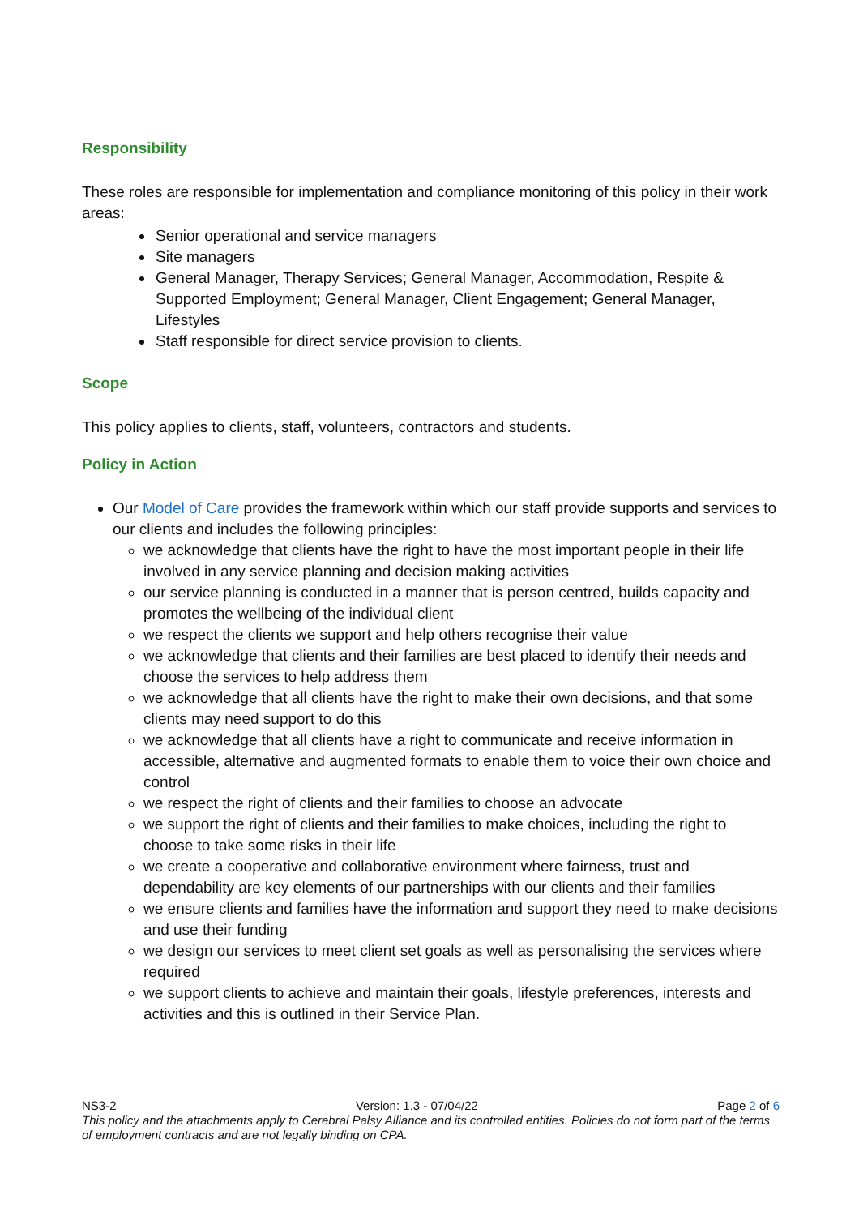Responsibility
These roles are responsible for implementation and compliance monitoring of this policy in their work areas:
Senior operational and service managers
Site managers
General Manager, Therapy Services; General Manager, Accommodation, Respite & Supported Employment; General Manager, Client Engagement; General Manager, Lifestyles
Staff responsible for direct service provision to clients.
Scope
This policy applies to clients, staff, volunteers, contractors and students.
Policy in Action
Our Model of Care provides the framework within which our staff provide supports and services to our clients and includes the following principles:
we acknowledge that clients have the right to have the most important people in their life involved in any service planning and decision making activities
our service planning is conducted in a manner that is person centred, builds capacity and promotes the wellbeing of the individual client
we respect the clients we support and help others recognise their value
we acknowledge that clients and their families are best placed to identify their needs and choose the services to help address them
we acknowledge that all clients have the right to make their own decisions, and that some clients may need support to do this
we acknowledge that all clients have a right to communicate and receive information in accessible, alternative and augmented formats to enable them to voice their own choice and control
we respect the right of clients and their families to choose an advocate
we support the right of clients and their families to make choices, including the right to choose to take some risks in their life
we create a cooperative and collaborative environment where fairness, trust and dependability are key elements of our partnerships with our clients and their families
we ensure clients and families have the information and support they need to make decisions and use their funding
we design our services to meet client set goals as well as personalising the services where required
we support clients to achieve and maintain their goals, lifestyle preferences, interests and activities and this is outlined in their Service Plan.
NS3-2 Version: 1.3 - 07/04/22 Page 2 of 6
This policy and the attachments apply to Cerebral Palsy Alliance and its controlled entities. Policies do not form part of the terms of employment contracts and are not legally binding on CPA.